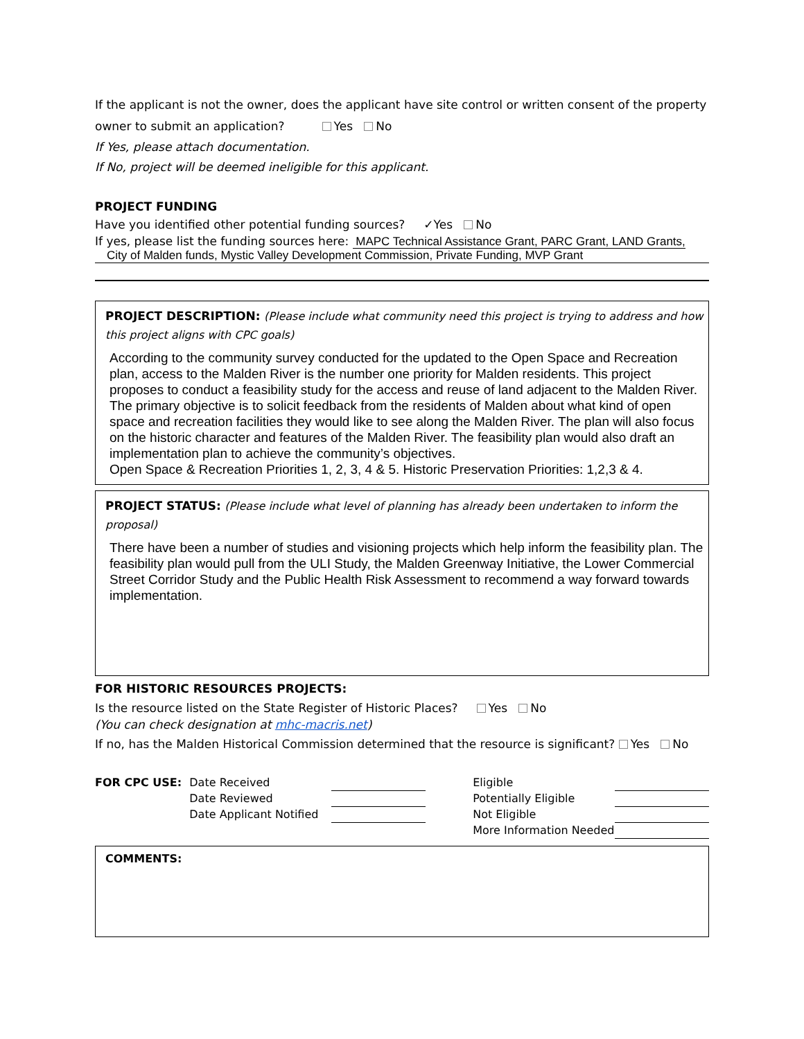If the applicant is not the owner, does the applicant have site control or written consent of the property owner to submit an application? Yes No
If Yes, please attach documentation.
If No, project will be deemed ineligible for this applicant.
PROJECT FUNDING
Have you identified other potential funding sources? ✓Yes No
If yes, please list the funding sources here: MAPC Technical Assistance Grant, PARC Grant, LAND Grants,
City of Malden funds, Mystic Valley Development Commission, Private Funding, MVP Grant
PROJECT DESCRIPTION: (Please include what community need this project is trying to address and how this project aligns with CPC goals)
According to the community survey conducted for the updated to the Open Space and Recreation plan, access to the Malden River is the number one priority for Malden residents. This project proposes to conduct a feasibility study for the access and reuse of land adjacent to the Malden River. The primary objective is to solicit feedback from the residents of Malden about what kind of open space and recreation facilities they would like to see along the Malden River. The plan will also focus on the historic character and features of the Malden River. The feasibility plan would also draft an implementation plan to achieve the community’s objectives.
Open Space & Recreation Priorities 1, 2, 3, 4 & 5. Historic Preservation Priorities: 1,2,3 & 4.
PROJECT STATUS: (Please include what level of planning has already been undertaken to inform the proposal)
There have been a number of studies and visioning projects which help inform the feasibility plan. The feasibility plan would pull from the ULI Study, the Malden Greenway Initiative, the Lower Commercial Street Corridor Study and the Public Health Risk Assessment to recommend a way forward towards implementation.
FOR HISTORIC RESOURCES PROJECTS:
Is the resource listed on the State Register of Historic Places? Yes No
(You can check designation at mhc-macris.net)
If no, has the Malden Historical Commission determined that the resource is significant? Yes No
| FOR CPC USE: | Date Received | | | Eligible | |
| | Date Reviewed | | | Potentially Eligible | |
| | Date Applicant Notified | | | Not Eligible | |
| | | | | More Information Needed | |
COMMENTS: